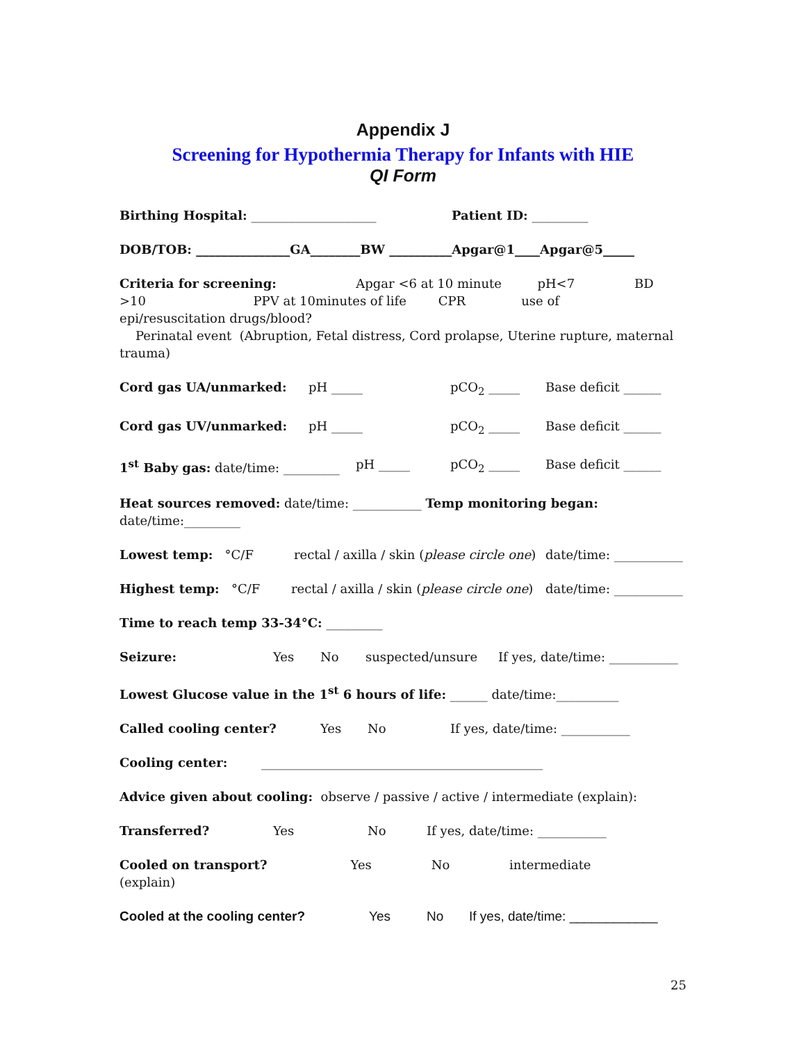Appendix J
Screening for Hypothermia Therapy for Infants with HIE
QI Form
Birthing Hospital: ____________________ Patient ID: _________
DOB/TOB: _______________GA________BW __________Apgar@1____Apgar@5_____
Criteria for screening: Apgar <6 at 10 minute pH<7 BD
>10 PPV at 10minutes of life CPR use of
epi/resuscitation drugs/blood?
Perinatal event (Abruption, Fetal distress, Cord prolapse, Uterine rupture, maternal trauma)
Cord gas UA/unmarked: pH _____ pCO<sub>2</sub> _____ Base deficit ______
Cord gas UV/unmarked: pH _____ pCO<sub>2</sub> _____ Base deficit ______
1<sup>st</sup> Baby gas: date/time: _________ pH _____ pCO<sub>2</sub> _____ Base deficit ______
Heat sources removed: date/time: ___________ Temp monitoring began:
date/time:_________
Lowest temp: °C/F rectal / axilla / skin (please circle one) date/time: ___________
Highest temp: °C/F rectal / axilla / skin (please circle one) date/time: ___________
Time to reach temp 33-34°C: _________
Seizure: Yes No suspected/unsure If yes, date/time: ___________
Lowest Glucose value in the 1<sup>st</sup> 6 hours of life: ______ date/time:__________
Called cooling center? Yes No If yes, date/time: ___________
Cooling center: _____________________________________________
Advice given about cooling: observe / passive / active / intermediate (explain):
Transferred? Yes No If yes, date/time: ___________
Cooled on transport? Yes No intermediate
(explain)
Cooled at the cooling center? Yes No If yes, date/time: ____________
25